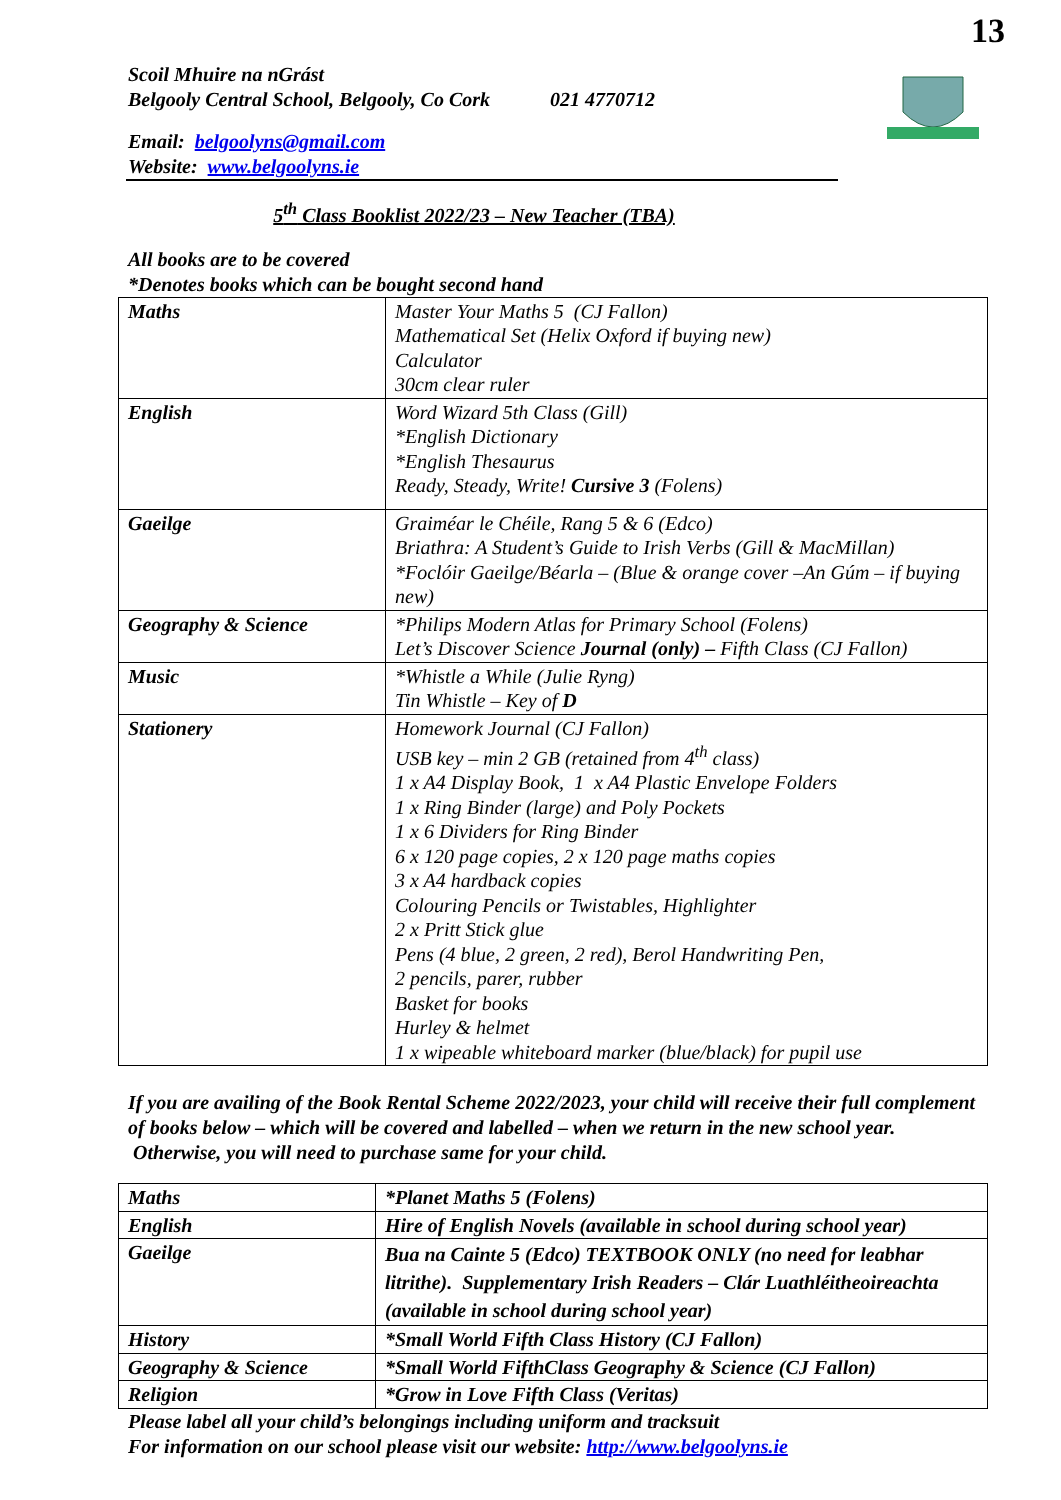13
Scoil Mhuire na nGrást
Belgooly Central School, Belgooly, Co Cork 021 4770712
Email: belgoolyns@gmail.com
Website: www.belgoolyns.ie
5<sup>th</sup> Class Booklist 2022/23 – New Teacher (TBA)
All books are to be covered
*Denotes books which can be bought second hand
| Maths | Master Your Maths 5 (CJ Fallon) Mathematical Set (Helix Oxford if buying new) Calculator 30cm clear ruler |
| English | Word Wizard 5th Class (Gill) *English Dictionary *English Thesaurus Ready, Steady, Write! Cursive 3 (Folens) |
| Gaeilge | Graiméar le Chéile, Rang 5 & 6 (Edco) Briathra: A Student’s Guide to Irish Verbs (Gill & MacMillan) *Foclóir Gaeilge/Béarla – (Blue & orange cover –An Gúm – if buying new) |
| Geography & Science | *Philips Modern Atlas for Primary School (Folens) Let’s Discover Science Journal (only) – Fifth Class (CJ Fallon) |
| Music | *Whistle a While (Julie Ryng) Tin Whistle – Key of D |
| Stationery | Homework Journal (CJ Fallon) USB key – min 2 GB (retained from 4<sup>th</sup> class) 1 x A4 Display Book, 1 x A4 Plastic Envelope Folders 1 x Ring Binder (large) and Poly Pockets 1 x 6 Dividers for Ring Binder 6 x 120 page copies, 2 x 120 page maths copies 3 x A4 hardback copies Colouring Pencils or Twistables, Highlighter 2 x Pritt Stick glue Pens (4 blue, 2 green, 2 red), Berol Handwriting Pen, 2 pencils, parer, rubber Basket for books Hurley & helmet 1 x wipeable whiteboard marker (blue/black) for pupil use |
If you are availing of the Book Rental Scheme 2022/2023, your child will receive their full complement of books below – which will be covered and labelled – when we return in the new school year. Otherwise, you will need to purchase same for your child.
| Maths | *Planet Maths 5 (Folens) |
| English | Hire of English Novels (available in school during school year) |
| Gaeilge | Bua na Cainte 5 (Edco) TEXTBOOK ONLY (no need for leabhar litrithe). Supplementary Irish Readers – Clár Luathléitheoireachta (available in school during school year) |
| History | *Small World Fifth Class History (CJ Fallon) |
| Geography & Science | *Small World FifthClass Geography & Science (CJ Fallon) |
| Religion | *Grow in Love Fifth Class (Veritas) |
Please label all your child’s belongings including uniform and tracksuit
For information on our school please visit our website: http://www.belgoolyns.ie